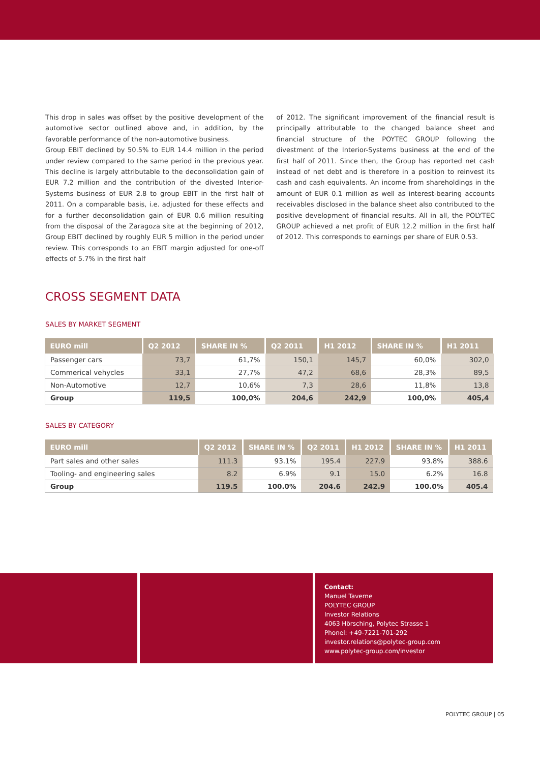This drop in sales was offset by the positive development of the automotive sector outlined above and, in addition, by the favorable performance of the non-automotive business.
Group EBIT declined by 50.5% to EUR 14.4 million in the period under review compared to the same period in the previous year. This decline is largely attributable to the deconsolidation gain of EUR 7.2 million and the contribution of the divested Interior-Systems business of EUR 2.8 to group EBIT in the first half of 2011. On a comparable basis, i.e. adjusted for these effects and for a further deconsolidation gain of EUR 0.6 million resulting from the disposal of the Zaragoza site at the beginning of 2012, Group EBIT declined by roughly EUR 5 million in the period under review. This corresponds to an EBIT margin adjusted for one-off effects of 5.7% in the first half
of 2012. The significant improvement of the financial result is principally attributable to the changed balance sheet and financial structure of the POYTEC GROUP following the divestment of the Interior-Systems business at the end of the first half of 2011. Since then, the Group has reported net cash instead of net debt and is therefore in a position to reinvest its cash and cash equivalents. An income from shareholdings in the amount of EUR 0.1 million as well as interest-bearing accounts receivables disclosed in the balance sheet also contributed to the positive development of financial results. All in all, the POLYTEC GROUP achieved a net profit of EUR 12.2 million in the first half of 2012. This corresponds to earnings per share of EUR 0.53.
CROSS SEGMENT DATA
SALES BY MARKET SEGMENT
| EURO mill | Q2 2012 | SHARE IN % | Q2 2011 | H1 2012 | SHARE IN % | H1 2011 |
| --- | --- | --- | --- | --- | --- | --- |
| Passenger cars | 73,7 | 61,7% | 150,1 | 145,7 | 60,0% | 302,0 |
| Commerical vehycles | 33,1 | 27,7% | 47,2 | 68,6 | 28,3% | 89,5 |
| Non-Automotive | 12,7 | 10,6% | 7,3 | 28,6 | 11,8% | 13,8 |
| Group | 119,5 | 100,0% | 204,6 | 242,9 | 100,0% | 405,4 |
SALES BY CATEGORY
| EURO mill | Q2 2012 | SHARE IN % | Q2 2011 | H1 2012 | SHARE IN % | H1 2011 |
| --- | --- | --- | --- | --- | --- | --- |
| Part sales and other sales | 111.3 | 93.1% | 195.4 | 227.9 | 93.8% | 388.6 |
| Tooling- and engineering sales | 8.2 | 6.9% | 9.1 | 15.0 | 6.2% | 16.8 |
| Group | 119.5 | 100.0% | 204.6 | 242.9 | 100.0% | 405.4 |
Contact:
Manuel Taverne
POLYTEC GROUP
Investor Relations
4063 Hörsching, Polytec Strasse 1
Phonel: +49-7221-701-292
investor.relations@polytec-group.com
www.polytec-group.com/investor
POLYTEC GROUP | 05